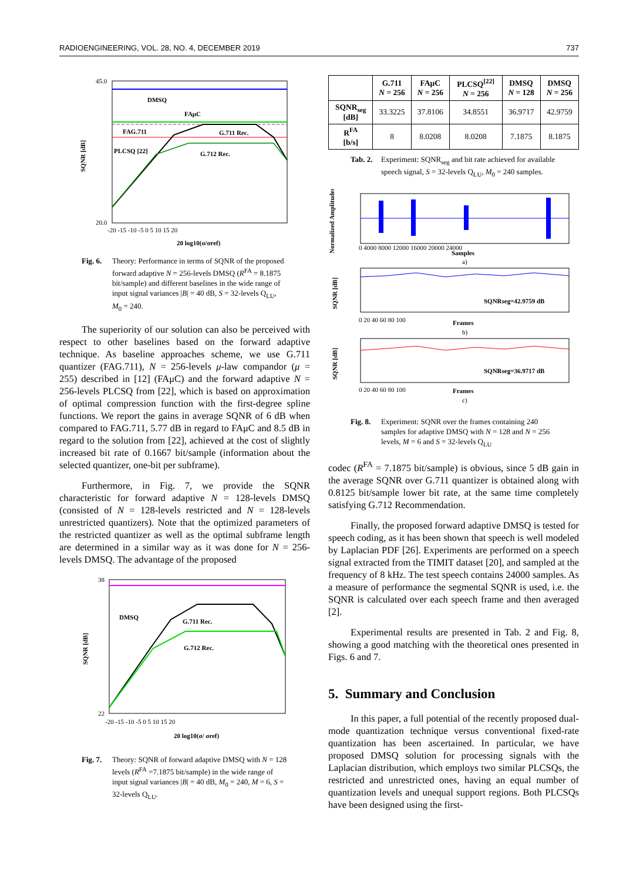RADIOENGINEERING, VOL. 28, NO. 4, DECEMBER 2019 737
DMSQ
FAμC
FAG.711
G.711 Rec.
PLCSQ [22]
G.712 Rec.
45.0
20.0
-20 -15 -10 -5 0 5 10 15 20
20 log10(σ/σref)
SQNR [dB]
Fig. 6. Theory: Performance in terms of SQNR of the proposed forward adaptive N = 256-levels DMSQ (R<sup>FA</sup> = 8.1875 bit/sample) and different baselines in the wide range of input signal variances |B| = 40 dB, S = 32-levels Q<sub>LU</sub>, M<sub>0</sub> = 240.
The superiority of our solution can also be perceived with respect to other baselines based on the forward adaptive technique. As baseline approaches scheme, we use G.711 quantizer (FAG.711), N = 256-levels μ-law compandor (μ = 255) described in [12] (FAμC) and the forward adaptive N = 256-levels PLCSQ from [22], which is based on approximation of optimal compression function with the first-degree spline functions. We report the gains in average SQNR of 6 dB when compared to FAG.711, 5.77 dB in regard to FAμC and 8.5 dB in regard to the solution from [22], achieved at the cost of slightly increased bit rate of 0.1667 bit/sample (information about the selected quantizer, one-bit per subframe).
Furthermore, in Fig. 7, we provide the SQNR characteristic for forward adaptive N = 128-levels DMSQ (consisted of N = 128-levels restricted and N = 128-levels unrestricted quantizers). Note that the optimized parameters of the restricted quantizer as well as the optimal subframe length are determined in a similar way as it was done for N = 256-levels DMSQ. The advantage of the proposed
DMSQ
G.711 Rec.
G.712 Rec.
38
22
-20 -15 -10 -5 0 5 10 15 20
20 log10(σ/ σref)
SQNR [dB]
Fig. 7. Theory: SQNR of forward adaptive DMSQ with N = 128 levels (R<sup>FA</sup> =7.1875 bit/sample) in the wide range of input signal variances |B| = 40 dB, M<sub>0</sub> = 240, M = 6, S = 32-levels Q<sub>LU</sub>.
| | G.711 N = 256 | FAμC N = 256 | PLCSQ<sup>[22]</sup> N = 256 | DMSQ N = 128 | DMSQ N = 256 |
| --- | --- | --- | --- | --- | --- |
| SQNR<sub>seg</sub> [dB] | 33.3225 | 37.8106 | 34.8551 | 36.9717 | 42.9759 |
| R<sup>FA</sup> [b/s] | 8 | 8.0208 | 8.0208 | 7.1875 | 8.1875 |
Tab. 2. Experiment: SQNR<sub>seg</sub> and bit rate achieved for available speech signal, S = 32-levels Q<sub>LU</sub>, M<sub>0</sub> = 240 samples.
Normalized Amplitudes
0 4000 8000 12000 16000 20000 24000
Samples
a)
SQNRseg=42.9759 dB
0 20 40 60 80 100
Frames
b)
SQNR [dB]
SQNRseg=36.9717 dB
0 20 40 60 80 100
Frames
c)
SQNR [dB]
Fig. 8. Experiment: SQNR over the frames containing 240 samples for adaptive DMSQ with N = 128 and N = 256 levels, M = 6 and S = 32-levels Q<sub>LU</sub>
codec (R<sup>FA</sup> = 7.1875 bit/sample) is obvious, since 5 dB gain in the average SQNR over G.711 quantizer is obtained along with 0.8125 bit/sample lower bit rate, at the same time completely satisfying G.712 Recommendation.
Finally, the proposed forward adaptive DMSQ is tested for speech coding, as it has been shown that speech is well modeled by Laplacian PDF [26]. Experiments are performed on a speech signal extracted from the TIMIT dataset [20], and sampled at the frequency of 8 kHz. The test speech contains 24000 samples. As a measure of performance the segmental SQNR is used, i.e. the SQNR is calculated over each speech frame and then averaged [2].
Experimental results are presented in Tab. 2 and Fig. 8, showing a good matching with the theoretical ones presented in Figs. 6 and 7.
5. Summary and Conclusion
In this paper, a full potential of the recently proposed dual-mode quantization technique versus conventional fixed-rate quantization has been ascertained. In particular, we have proposed DMSQ solution for processing signals with the Laplacian distribution, which employs two similar PLCSQs, the restricted and unrestricted ones, having an equal number of quantization levels and unequal support regions. Both PLCSQs have been designed using the first-